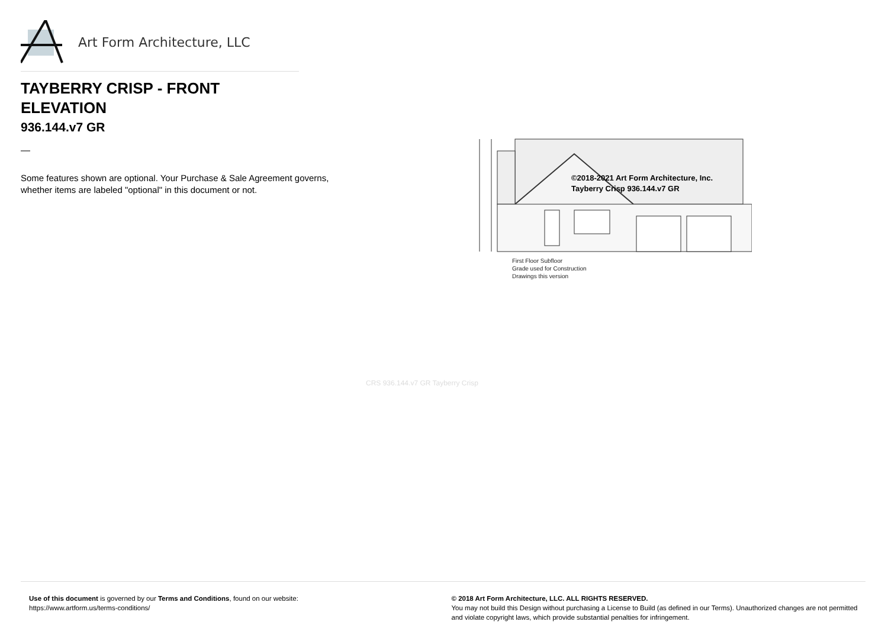Art Form Architecture, LLC
TAYBERRY CRISP - FRONT ELEVATION
936.144.v7 GR
—
Some features shown are optional. Your Purchase & Sale Agreement governs, whether items are labeled "optional" in this document or not.
©2018-2021 Art Form Architecture, Inc.
Tayberry Crisp 936.144.v7 GR
First Floor Subfloor
Grade used for Construction
Drawings this version
CRS 936.144.v7 GR Tayberry Crisp
Use of this document is governed by our Terms and Conditions, found on our website:
https://www.artform.us/terms-conditions/
© 2018 Art Form Architecture, LLC. ALL RIGHTS RESERVED.
You may not build this Design without purchasing a License to Build (as defined in our Terms). Unauthorized changes are not permitted and violate copyright laws, which provide substantial penalties for infringement.